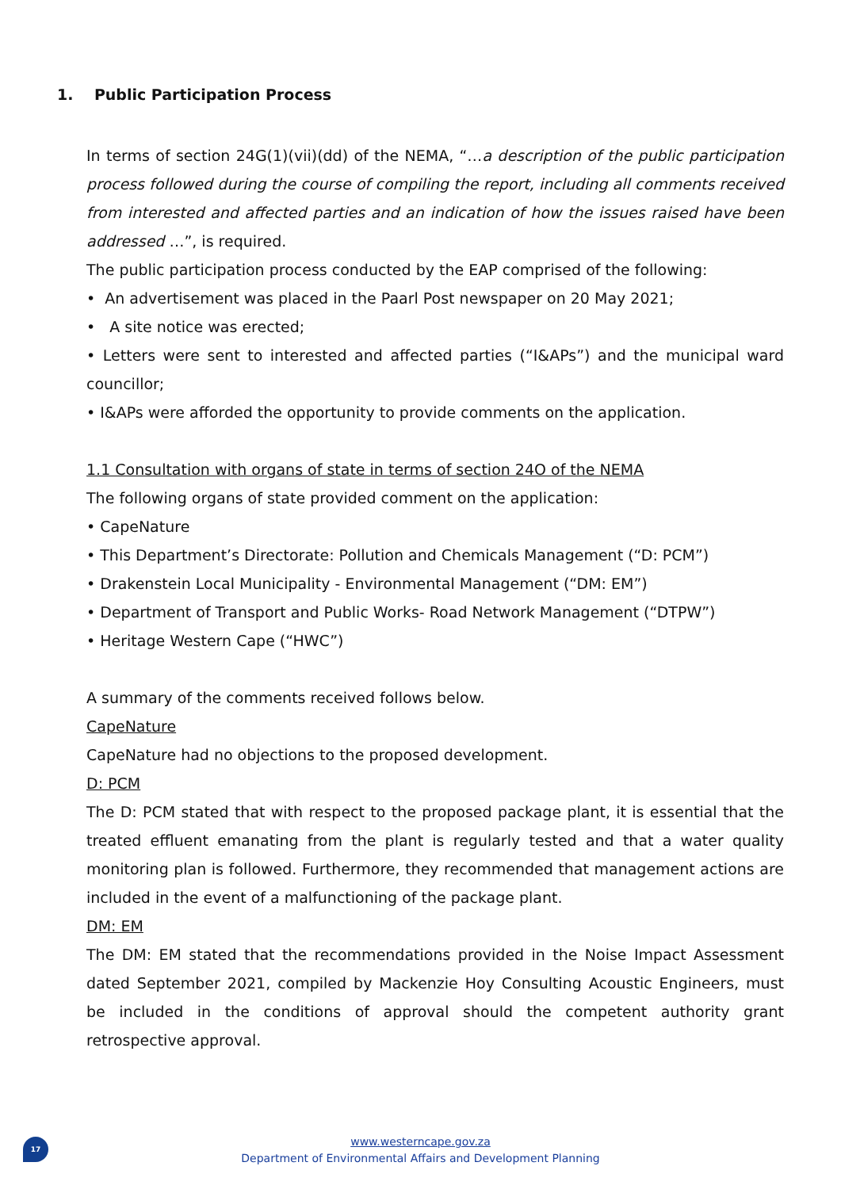1. Public Participation Process
In terms of section 24G(1)(vii)(dd) of the NEMA, “…a description of the public participation process followed during the course of compiling the report, including all comments received from interested and affected parties and an indication of how the issues raised have been addressed …”, is required.
The public participation process conducted by the EAP comprised of the following:
• An advertisement was placed in the Paarl Post newspaper on 20 May 2021;
• A site notice was erected;
• Letters were sent to interested and affected parties (“I&APs”) and the municipal ward councillor;
• I&APs were afforded the opportunity to provide comments on the application.
1.1 Consultation with organs of state in terms of section 24O of the NEMA
The following organs of state provided comment on the application:
• CapeNature
• This Department’s Directorate: Pollution and Chemicals Management (“D: PCM”)
• Drakenstein Local Municipality - Environmental Management (“DM: EM”)
• Department of Transport and Public Works- Road Network Management (“DTPW”)
• Heritage Western Cape (“HWC”)
A summary of the comments received follows below.
CapeNature
CapeNature had no objections to the proposed development.
D: PCM
The D: PCM stated that with respect to the proposed package plant, it is essential that the treated effluent emanating from the plant is regularly tested and that a water quality monitoring plan is followed. Furthermore, they recommended that management actions are included in the event of a malfunctioning of the package plant.
DM: EM
The DM: EM stated that the recommendations provided in the Noise Impact Assessment dated September 2021, compiled by Mackenzie Hoy Consulting Acoustic Engineers, must be included in the conditions of approval should the competent authority grant retrospective approval.
17
www.westerncape.gov.za
Department of Environmental Affairs and Development Planning